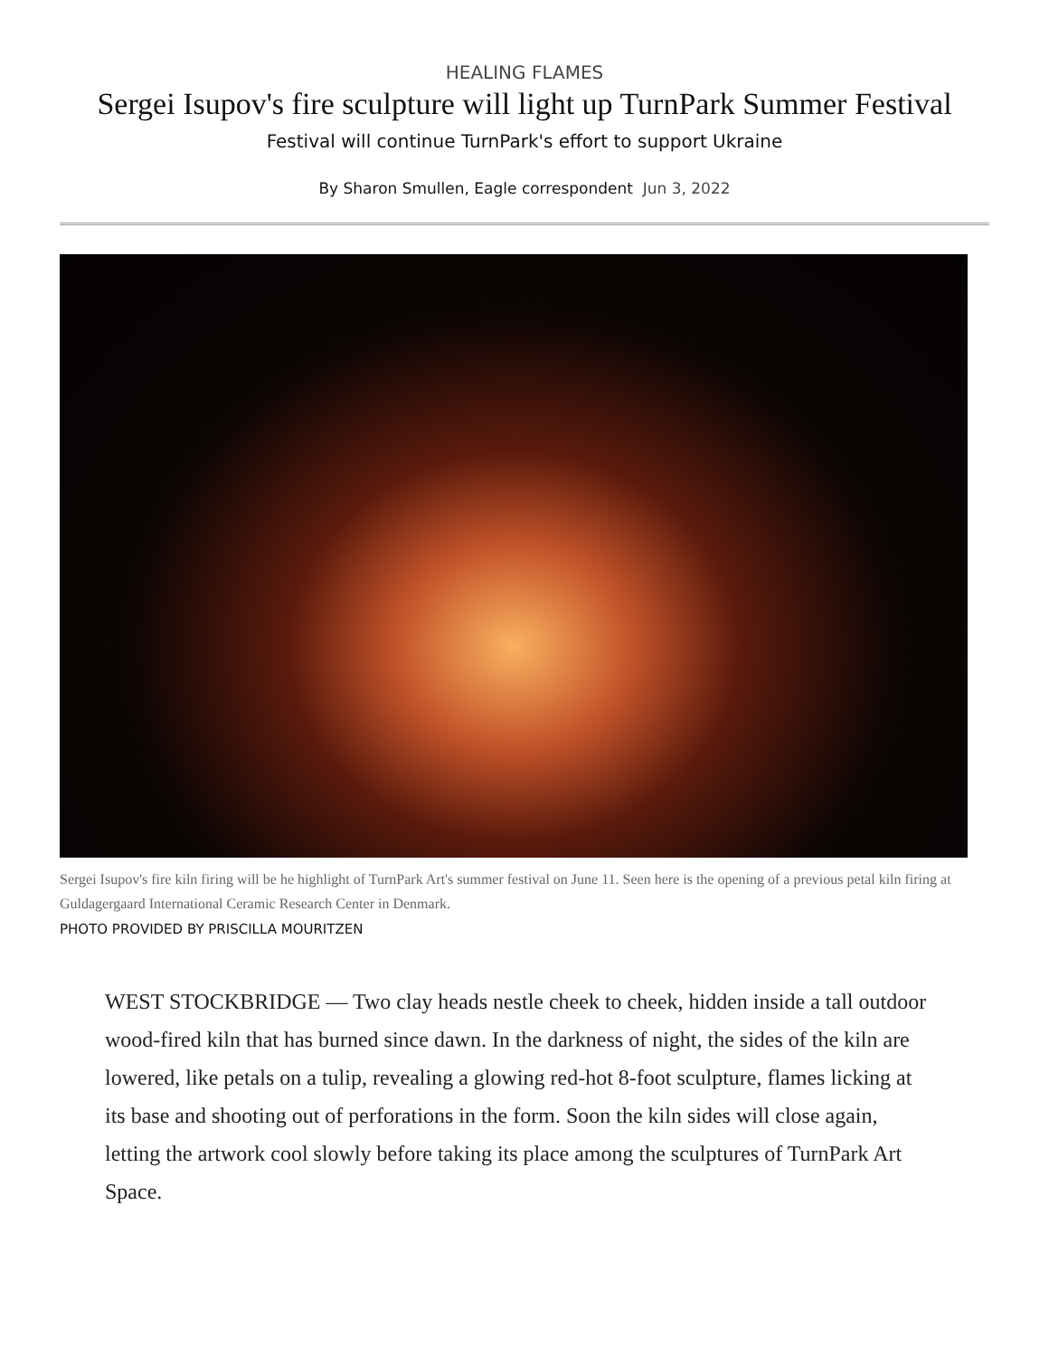HEALING FLAMES
Sergei Isupov's fire sculpture will light up TurnPark Summer Festival
Festival will continue TurnPark's effort to support Ukraine
By Sharon Smullen, Eagle correspondent Jun 3, 2022
Sergei Isupov's fire kiln firing will be he highlight of TurnPark Art's summer festival on June 11. Seen here is the opening of a previous petal kiln firing at Guldagergaard International Ceramic Research Center in Denmark.
PHOTO PROVIDED BY PRISCILLA MOURITZEN
WEST STOCKBRIDGE — Two clay heads nestle cheek to cheek, hidden inside a tall outdoor wood-fired kiln that has burned since dawn. In the darkness of night, the sides of the kiln are lowered, like petals on a tulip, revealing a glowing red-hot 8-foot sculpture, flames licking at its base and shooting out of perforations in the form. Soon the kiln sides will close again, letting the artwork cool slowly before taking its place among the sculptures of TurnPark Art Space.